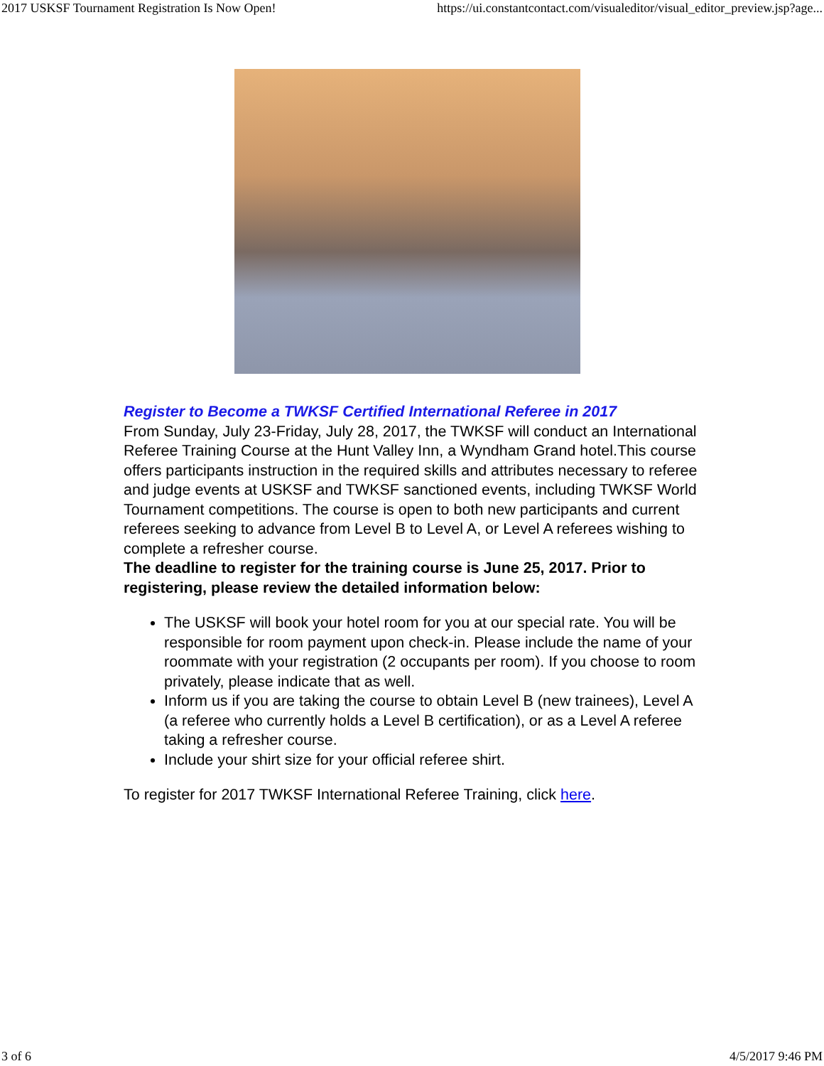2017 USKSF Tournament Registration Is Now Open! https://ui.constantcontact.com/visualeditor/visual_editor_preview.jsp?age...
Register to Become a TWKSF Certified International Referee in 2017
From Sunday, July 23-Friday, July 28, 2017, the TWKSF will conduct an International Referee Training Course at the Hunt Valley Inn, a Wyndham Grand hotel.This course offers participants instruction in the required skills and attributes necessary to referee and judge events at USKSF and TWKSF sanctioned events, including TWKSF World Tournament competitions. The course is open to both new participants and current referees seeking to advance from Level B to Level A, or Level A referees wishing to complete a refresher course.
The deadline to register for the training course is June 25, 2017. Prior to registering, please review the detailed information below:
The USKSF will book your hotel room for you at our special rate. You will be responsible for room payment upon check-in. Please include the name of your roommate with your registration (2 occupants per room). If you choose to room privately, please indicate that as well.
Inform us if you are taking the course to obtain Level B (new trainees), Level A (a referee who currently holds a Level B certification), or as a Level A referee taking a refresher course.
Include your shirt size for your official referee shirt.
To register for 2017 TWKSF International Referee Training, click here.
3 of 6 4/5/2017 9:46 PM